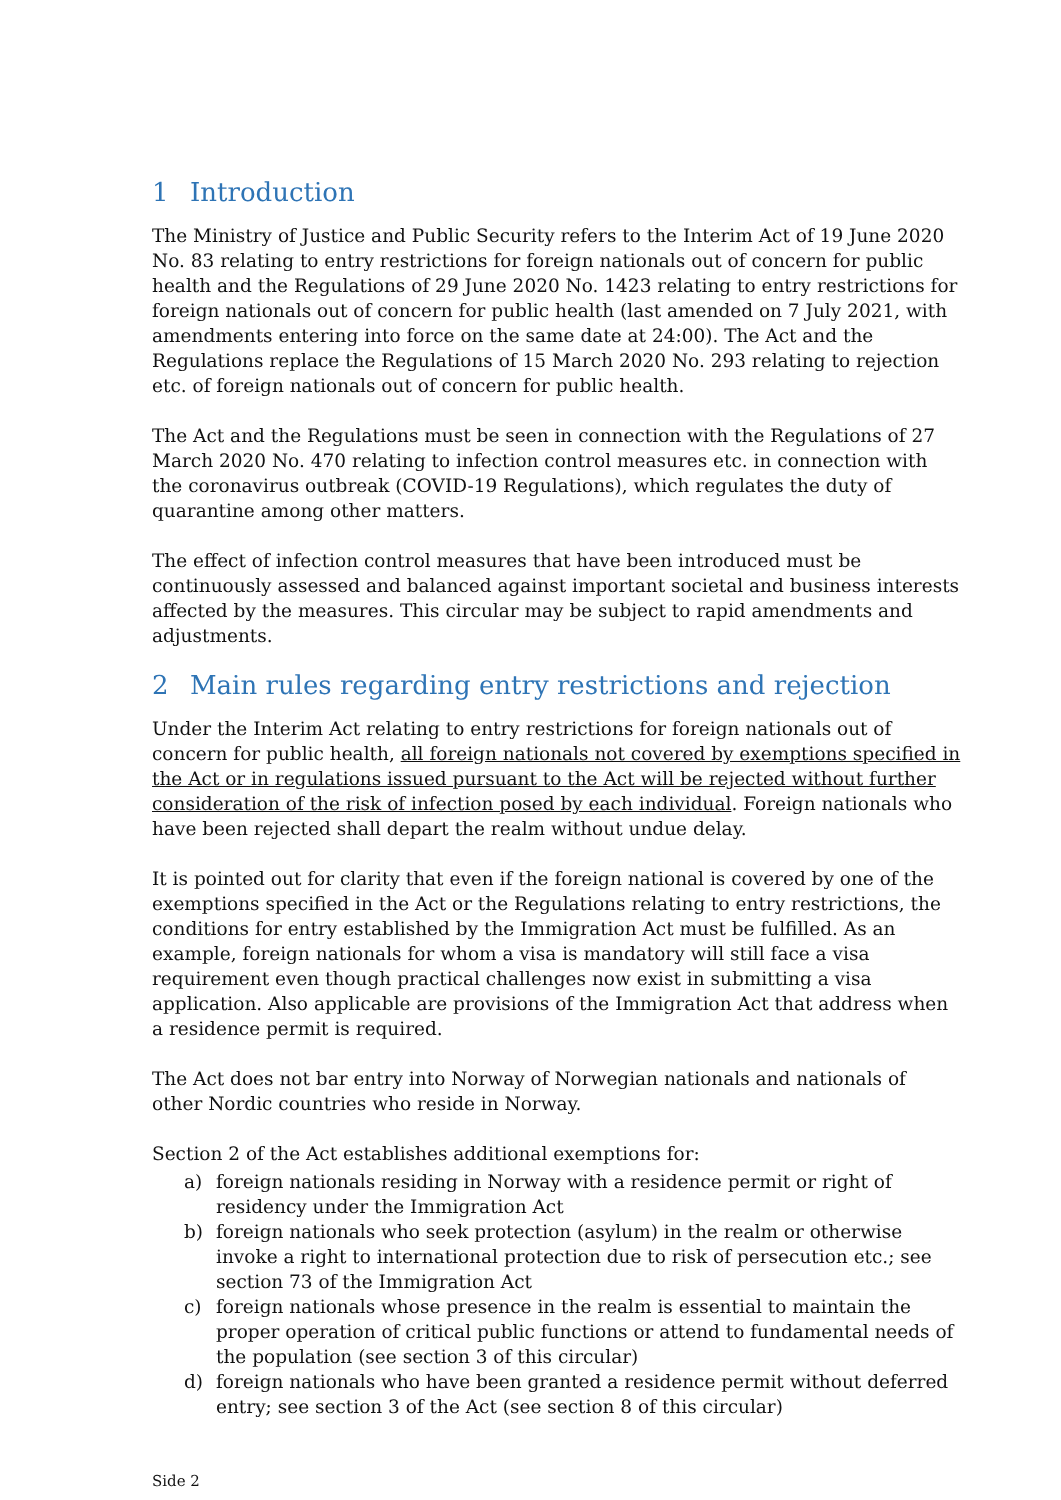1 Introduction
The Ministry of Justice and Public Security refers to the Interim Act of 19 June 2020 No. 83 relating to entry restrictions for foreign nationals out of concern for public health and the Regulations of 29 June 2020 No. 1423 relating to entry restrictions for foreign nationals out of concern for public health (last amended on 7 July 2021, with amendments entering into force on the same date at 24:00). The Act and the Regulations replace the Regulations of 15 March 2020 No. 293 relating to rejection etc. of foreign nationals out of concern for public health.
The Act and the Regulations must be seen in connection with the Regulations of 27 March 2020 No. 470 relating to infection control measures etc. in connection with the coronavirus outbreak (COVID-19 Regulations), which regulates the duty of quarantine among other matters.
The effect of infection control measures that have been introduced must be continuously assessed and balanced against important societal and business interests affected by the measures. This circular may be subject to rapid amendments and adjustments.
2 Main rules regarding entry restrictions and rejection
Under the Interim Act relating to entry restrictions for foreign nationals out of concern for public health, all foreign nationals not covered by exemptions specified in the Act or in regulations issued pursuant to the Act will be rejected without further consideration of the risk of infection posed by each individual. Foreign nationals who have been rejected shall depart the realm without undue delay.
It is pointed out for clarity that even if the foreign national is covered by one of the exemptions specified in the Act or the Regulations relating to entry restrictions, the conditions for entry established by the Immigration Act must be fulfilled. As an example, foreign nationals for whom a visa is mandatory will still face a visa requirement even though practical challenges now exist in submitting a visa application. Also applicable are provisions of the Immigration Act that address when a residence permit is required.
The Act does not bar entry into Norway of Norwegian nationals and nationals of other Nordic countries who reside in Norway.
Section 2 of the Act establishes additional exemptions for:
a) foreign nationals residing in Norway with a residence permit or right of residency under the Immigration Act
b) foreign nationals who seek protection (asylum) in the realm or otherwise invoke a right to international protection due to risk of persecution etc.; see section 73 of the Immigration Act
c) foreign nationals whose presence in the realm is essential to maintain the proper operation of critical public functions or attend to fundamental needs of the population (see section 3 of this circular)
d) foreign nationals who have been granted a residence permit without deferred entry; see section 3 of the Act (see section 8 of this circular)
Side 2